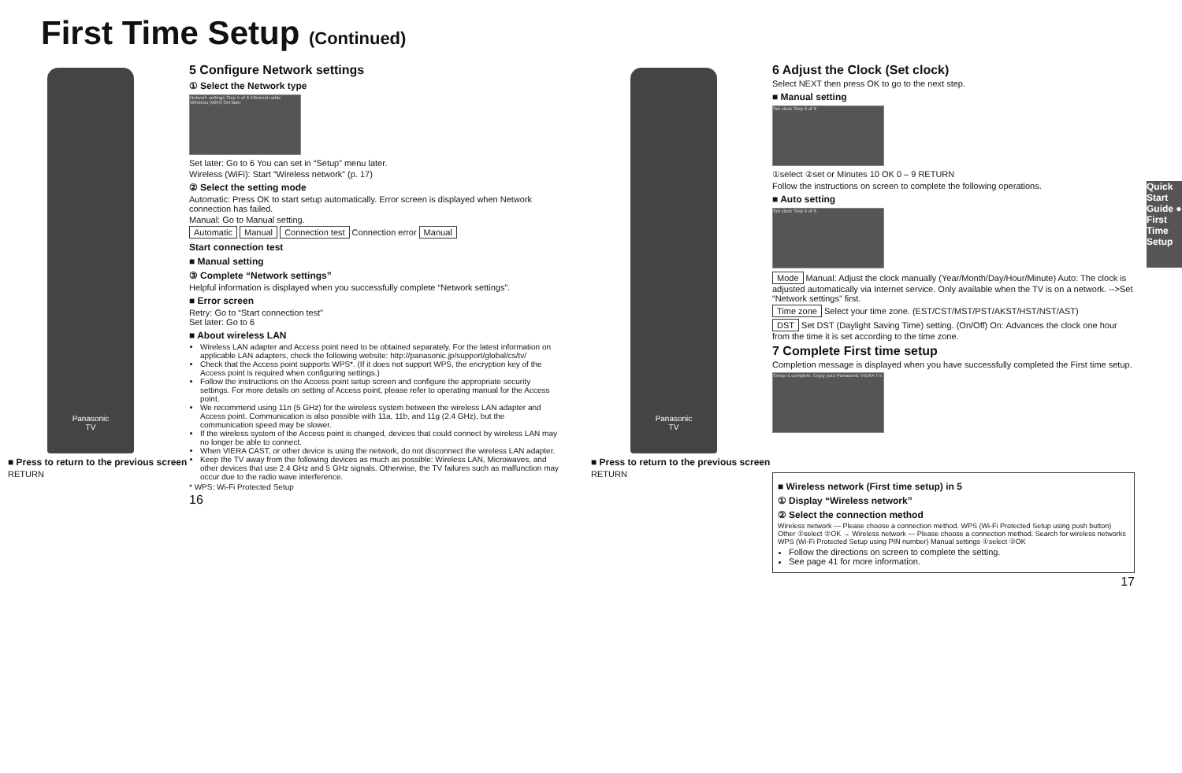First Time Setup (Continued)
Panasonic
TV
■ Press to return to the previous screen
RETURN
5 Configure Network settings
① Select the Network type
Network settings Step 5 of 6 Ethernet cable Wireless (WiFi) Set later
Set later: Go to 6 You can set in “Setup” menu later.
Wireless (WiFi): Start “Wireless network” (p. 17)
② Select the setting mode
Automatic: Press OK to start setup automatically. Error screen is displayed when Network connection has failed.
Manual: Go to Manual setting.
Automatic Manual Connection test Connection error Manual
Start connection test
■ Manual setting
③ Complete “Network settings”
Helpful information is displayed when you successfully complete “Network settings”.
■ Error screen
Retry: Go to “Start connection test”
Set later: Go to 6
■ About wireless LAN
Wireless LAN adapter and Access point need to be obtained separately. For the latest information on applicable LAN adapters, check the following website: http://panasonic.jp/support/global/cs/tv/
Check that the Access point supports WPS*. (If it does not support WPS, the encryption key of the Access point is required when configuring settings.)
Follow the instructions on the Access point setup screen and configure the appropriate security settings. For more details on setting of Access point, please refer to operating manual for the Access point.
We recommend using 11n (5 GHz) for the wireless system between the wireless LAN adapter and Access point. Communication is also possible with 11a, 11b, and 11g (2.4 GHz), but the communication speed may be slower.
If the wireless system of the Access point is changed, devices that could connect by wireless LAN may no longer be able to connect.
When VIERA CAST, or other device is using the network, do not disconnect the wireless LAN adapter.
Keep the TV away from the following devices as much as possible: Wireless LAN, Microwaves, and other devices that use 2.4 GHz and 5 GHz signals. Otherwise, the TV failures such as malfunction may occur due to the radio wave interference.
* WPS: Wi-Fi Protected Setup
16
Panasonic
TV
■ Press to return to the previous screen
RETURN
6 Adjust the Clock (Set clock)
Select NEXT then press OK to go to the next step.
■ Manual setting
Set clock Step 6 of 6
①select ②set or Minutes 10 OK 0 – 9 RETURN
Follow the instructions on screen to complete the following operations.
■ Auto setting
Set clock Step 6 of 6
Mode Manual: Adjust the clock manually (Year/Month/Day/Hour/Minute) Auto: The clock is adjusted automatically via Internet service. Only available when the TV is on a network. -->Set “Network settings” first.
Time zone Select your time zone. (EST/CST/MST/PST/AKST/HST/NST/AST)
DST Set DST (Daylight Saving Time) setting. (On/Off) On: Advances the clock one hour from the time it is set according to the time zone.
7 Complete First time setup
Completion message is displayed when you have successfully completed the First time setup.
Setup is complete. Enjoy your Panasonic VIERA TV.
■ Wireless network (First time setup) in 5
① Display “Wireless network”
② Select the connection method
Wireless network — Please choose a connection method. WPS (Wi-Fi Protected Setup using push button) Other ①select ②OK → Wireless network — Please choose a connection method. Search for wireless networks WPS (Wi-Fi Protected Setup using PIN number) Manual settings ①select ②OK
Follow the directions on screen to complete the setting.
See page 41 for more information.
17
Quick Start Guide ● First Time Setup